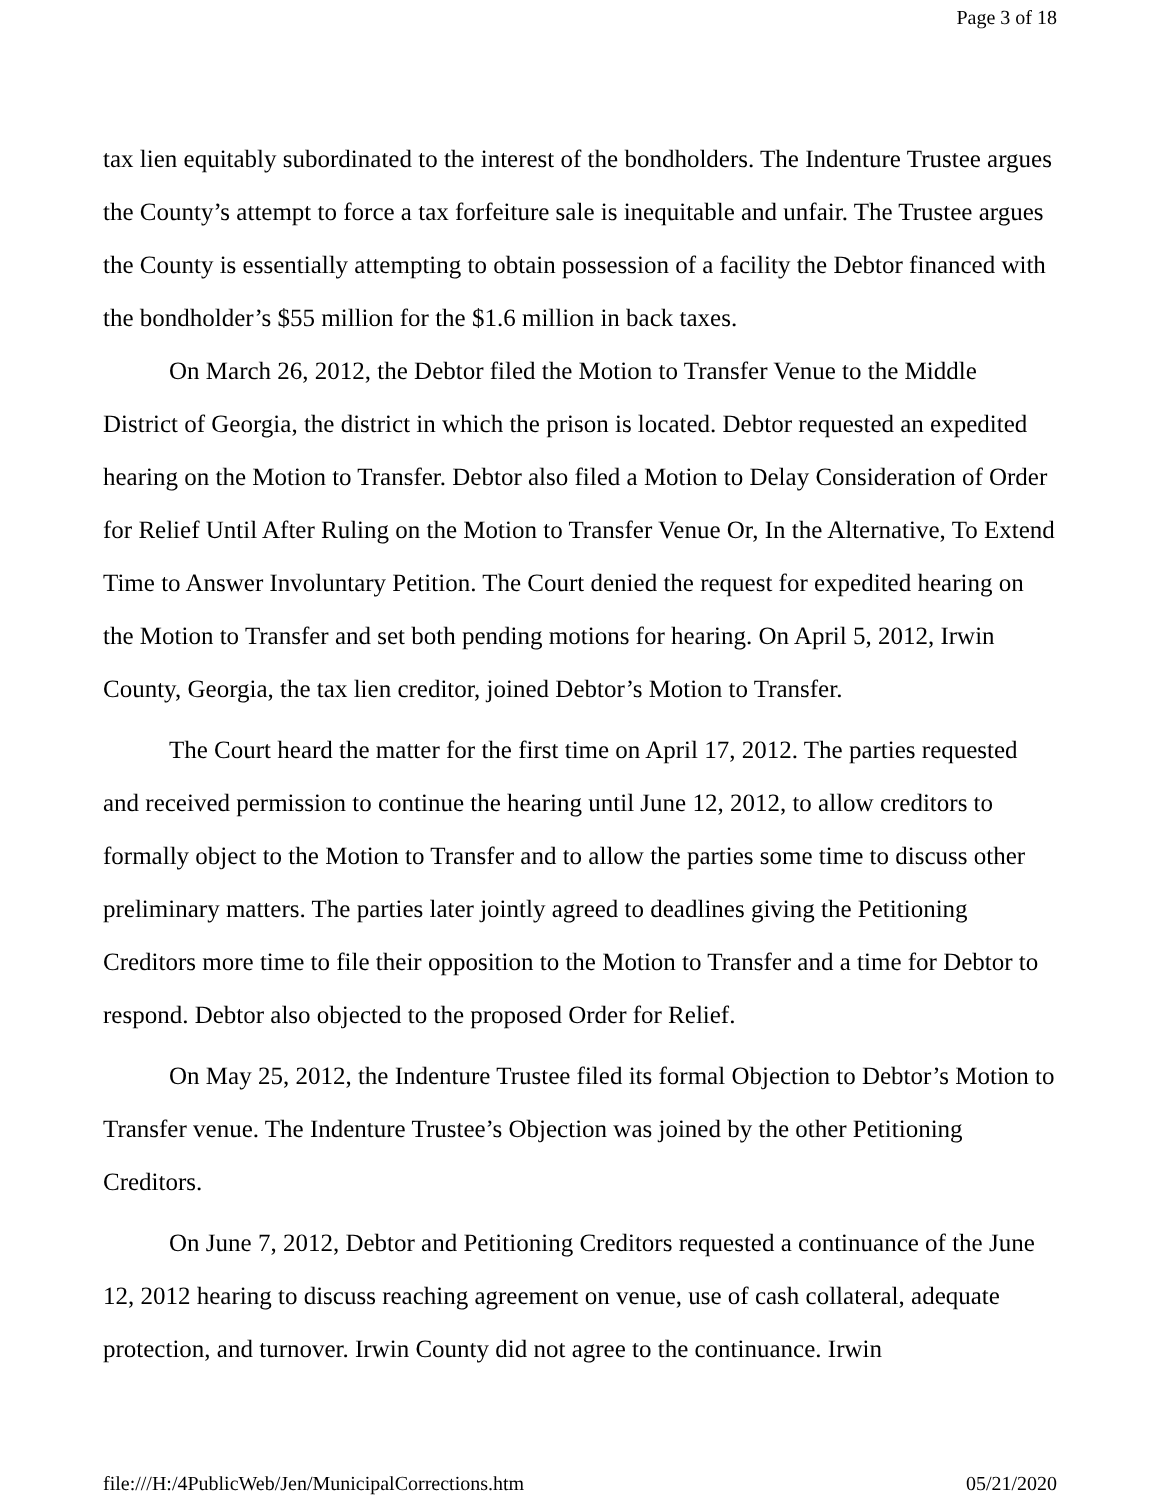Page 3 of 18
tax lien equitably subordinated to the interest of the bondholders. The Indenture Trustee argues the County’s attempt to force a tax forfeiture sale is inequitable and unfair. The Trustee argues the County is essentially attempting to obtain possession of a facility the Debtor financed with the bondholder’s $55 million for the $1.6 million in back taxes.
On March 26, 2012, the Debtor filed the Motion to Transfer Venue to the Middle District of Georgia, the district in which the prison is located. Debtor requested an expedited hearing on the Motion to Transfer. Debtor also filed a Motion to Delay Consideration of Order for Relief Until After Ruling on the Motion to Transfer Venue Or, In the Alternative, To Extend Time to Answer Involuntary Petition. The Court denied the request for expedited hearing on the Motion to Transfer and set both pending motions for hearing. On April 5, 2012, Irwin County, Georgia, the tax lien creditor, joined Debtor’s Motion to Transfer.
The Court heard the matter for the first time on April 17, 2012. The parties requested and received permission to continue the hearing until June 12, 2012, to allow creditors to formally object to the Motion to Transfer and to allow the parties some time to discuss other preliminary matters. The parties later jointly agreed to deadlines giving the Petitioning Creditors more time to file their opposition to the Motion to Transfer and a time for Debtor to respond. Debtor also objected to the proposed Order for Relief.
On May 25, 2012, the Indenture Trustee filed its formal Objection to Debtor’s Motion to Transfer venue. The Indenture Trustee’s Objection was joined by the other Petitioning Creditors.
On June 7, 2012, Debtor and Petitioning Creditors requested a continuance of the June 12, 2012 hearing to discuss reaching agreement on venue, use of cash collateral, adequate protection, and turnover. Irwin County did not agree to the continuance. Irwin
file:///H:/4PublicWeb/Jen/MunicipalCorrections.htm 05/21/2020